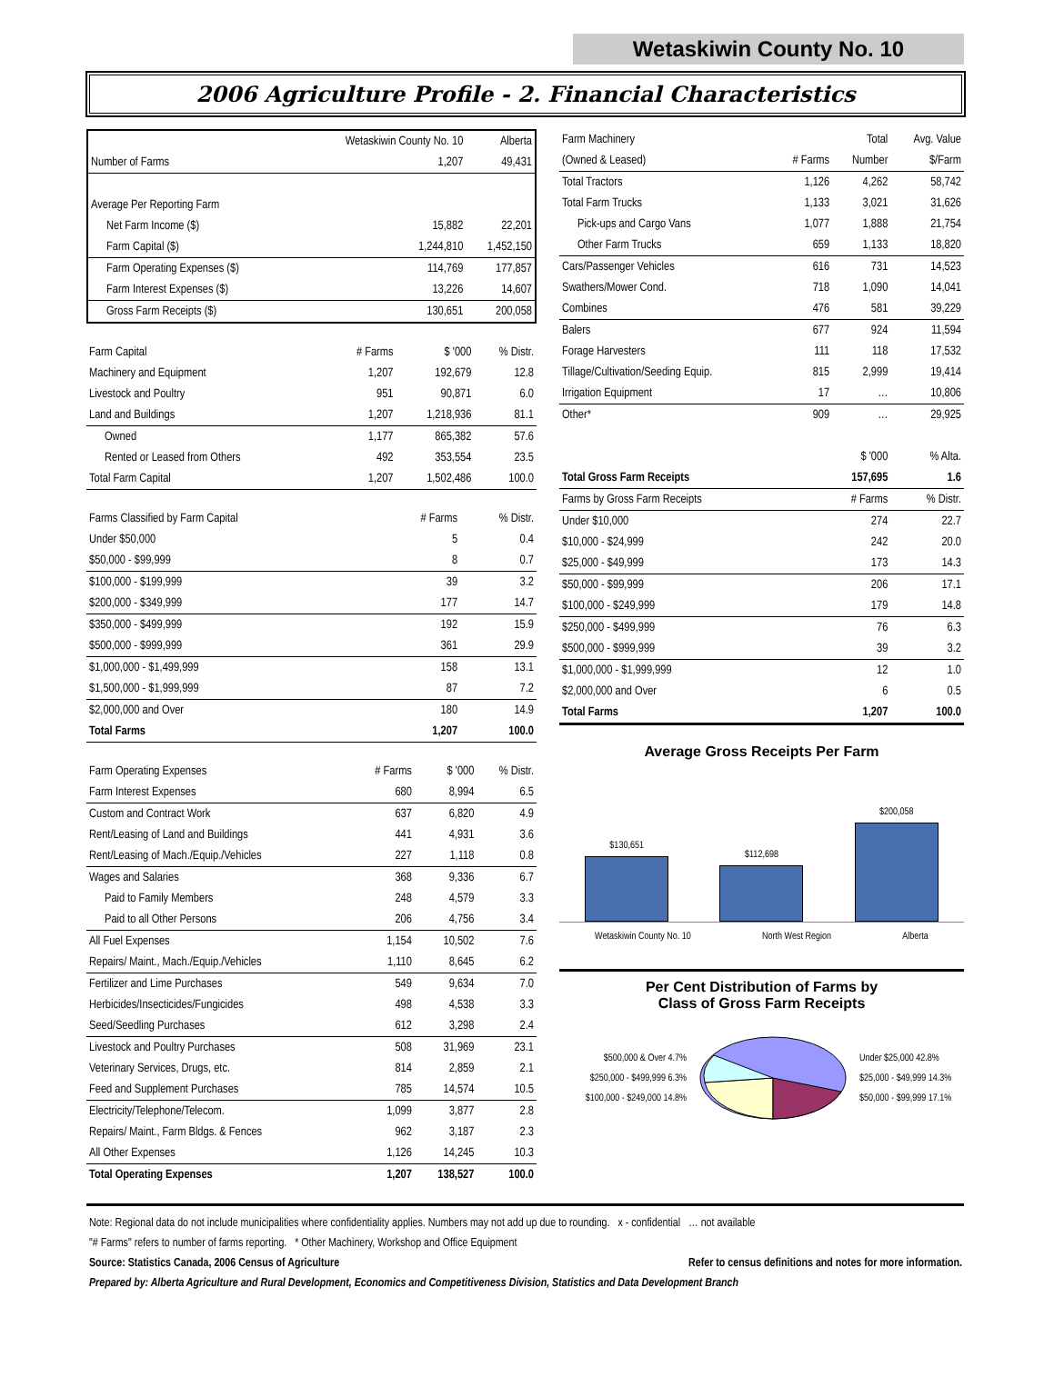Wetaskiwin County No. 10
2006 Agriculture Profile - 2. Financial Characteristics
| | Wetaskiwin County No. 10 | Alberta |
| Number of Farms | 1,207 | 49,431 |
| Average Per Reporting Farm | | |
| Net Farm Income ($) | 15,882 | 22,201 |
| Farm Capital ($) | 1,244,810 | 1,452,150 |
| Farm Operating Expenses ($) | 114,769 | 177,857 |
| Farm Interest Expenses ($) | 13,226 | 14,607 |
| Gross Farm Receipts ($) | 130,651 | 200,058 |
| Farm Capital | # Farms | $ '000 | % Distr. |
| --- | --- | --- | --- |
| Machinery and Equipment | 1,207 | 192,679 | 12.8 |
| Livestock and Poultry | 951 | 90,871 | 6.0 |
| Land and Buildings | 1,207 | 1,218,936 | 81.1 |
| Owned | 1,177 | 865,382 | 57.6 |
| Rented or Leased from Others | 492 | 353,554 | 23.5 |
| Total Farm Capital | 1,207 | 1,502,486 | 100.0 |
| Farms Classified by Farm Capital | # Farms | % Distr. |
| --- | --- | --- |
| Under $50,000 | 5 | 0.4 |
| $50,000 - $99,999 | 8 | 0.7 |
| $100,000 - $199,999 | 39 | 3.2 |
| $200,000 - $349,999 | 177 | 14.7 |
| $350,000 - $499,999 | 192 | 15.9 |
| $500,000 - $999,999 | 361 | 29.9 |
| $1,000,000 - $1,499,999 | 158 | 13.1 |
| $1,500,000 - $1,999,999 | 87 | 7.2 |
| $2,000,000 and Over | 180 | 14.9 |
| Total Farms | 1,207 | 100.0 |
| Farm Operating Expenses | # Farms | $ '000 | % Distr. |
| --- | --- | --- | --- |
| Farm Interest Expenses | 680 | 8,994 | 6.5 |
| Custom and Contract Work | 637 | 6,820 | 4.9 |
| Rent/Leasing of Land and Buildings | 441 | 4,931 | 3.6 |
| Rent/Leasing of Mach./Equip./Vehicles | 227 | 1,118 | 0.8 |
| Wages and Salaries | 368 | 9,336 | 6.7 |
| Paid to Family Members | 248 | 4,579 | 3.3 |
| Paid to all Other Persons | 206 | 4,756 | 3.4 |
| All Fuel Expenses | 1,154 | 10,502 | 7.6 |
| Repairs/ Maint., Mach./Equip./Vehicles | 1,110 | 8,645 | 6.2 |
| Fertilizer and Lime Purchases | 549 | 9,634 | 7.0 |
| Herbicides/Insecticides/Fungicides | 498 | 4,538 | 3.3 |
| Seed/Seedling Purchases | 612 | 3,298 | 2.4 |
| Livestock and Poultry Purchases | 508 | 31,969 | 23.1 |
| Veterinary Services, Drugs, etc. | 814 | 2,859 | 2.1 |
| Feed and Supplement Purchases | 785 | 14,574 | 10.5 |
| Electricity/Telephone/Telecom. | 1,099 | 3,877 | 2.8 |
| Repairs/ Maint., Farm Bldgs. & Fences | 962 | 3,187 | 2.3 |
| All Other Expenses | 1,126 | 14,245 | 10.3 |
| Total Operating Expenses | 1,207 | 138,527 | 100.0 |
| Farm Machinery | | Total | Avg. Value |
| (Owned & Leased) | # Farms | Number | $/Farm |
| Total Tractors | 1,126 | 4,262 | 58,742 |
| Total Farm Trucks | 1,133 | 3,021 | 31,626 |
| Pick-ups and Cargo Vans | 1,077 | 1,888 | 21,754 |
| Other Farm Trucks | 659 | 1,133 | 18,820 |
| Cars/Passenger Vehicles | 616 | 731 | 14,523 |
| Swathers/Mower Cond. | 718 | 1,090 | 14,041 |
| Combines | 476 | 581 | 39,229 |
| Balers | 677 | 924 | 11,594 |
| Forage Harvesters | 111 | 118 | 17,532 |
| Tillage/Cultivation/Seeding Equip. | 815 | 2,999 | 19,414 |
| Irrigation Equipment | 17 | … | 10,806 |
| Other* | 909 | … | 29,925 |
| | | $ '000 | % Alta. |
| Total Gross Farm Receipts | | 157,695 | 1.6 |
| Farms by Gross Farm Receipts | | # Farms | % Distr. |
| Under $10,000 | | 274 | 22.7 |
| $10,000 - $24,999 | | 242 | 20.0 |
| $25,000 - $49,999 | | 173 | 14.3 |
| $50,000 - $99,999 | | 206 | 17.1 |
| $100,000 - $249,999 | | 179 | 14.8 |
| $250,000 - $499,999 | | 76 | 6.3 |
| $500,000 - $999,999 | | 39 | 3.2 |
| $1,000,000 - $1,999,999 | | 12 | 1.0 |
| $2,000,000 and Over | | 6 | 0.5 |
| Total Farms | | 1,207 | 100.0 |
Average Gross Receipts Per Farm
$130,651
$112,698
$200,058
Wetaskiwin County No. 10 North West Region Alberta
Per Cent Distribution of Farms by
Class of Gross Farm Receipts
$500,000 & Over 4.7%
$250,000 - $499,999 6.3%
$100,000 - $249,000 14.8%
Under $25,000 42.8%
$25,000 - $49,999 14.3%
$50,000 - $99,999 17.1%
Note: Regional data do not include municipalities where confidentiality applies. Numbers may not add up due to rounding. x - confidential … not available
"# Farms" refers to number of farms reporting. * Other Machinery, Workshop and Office Equipment
Source: Statistics Canada, 2006 Census of Agriculture Refer to census definitions and notes for more information.
Prepared by: Alberta Agriculture and Rural Development, Economics and Competitiveness Division, Statistics and Data Development Branch